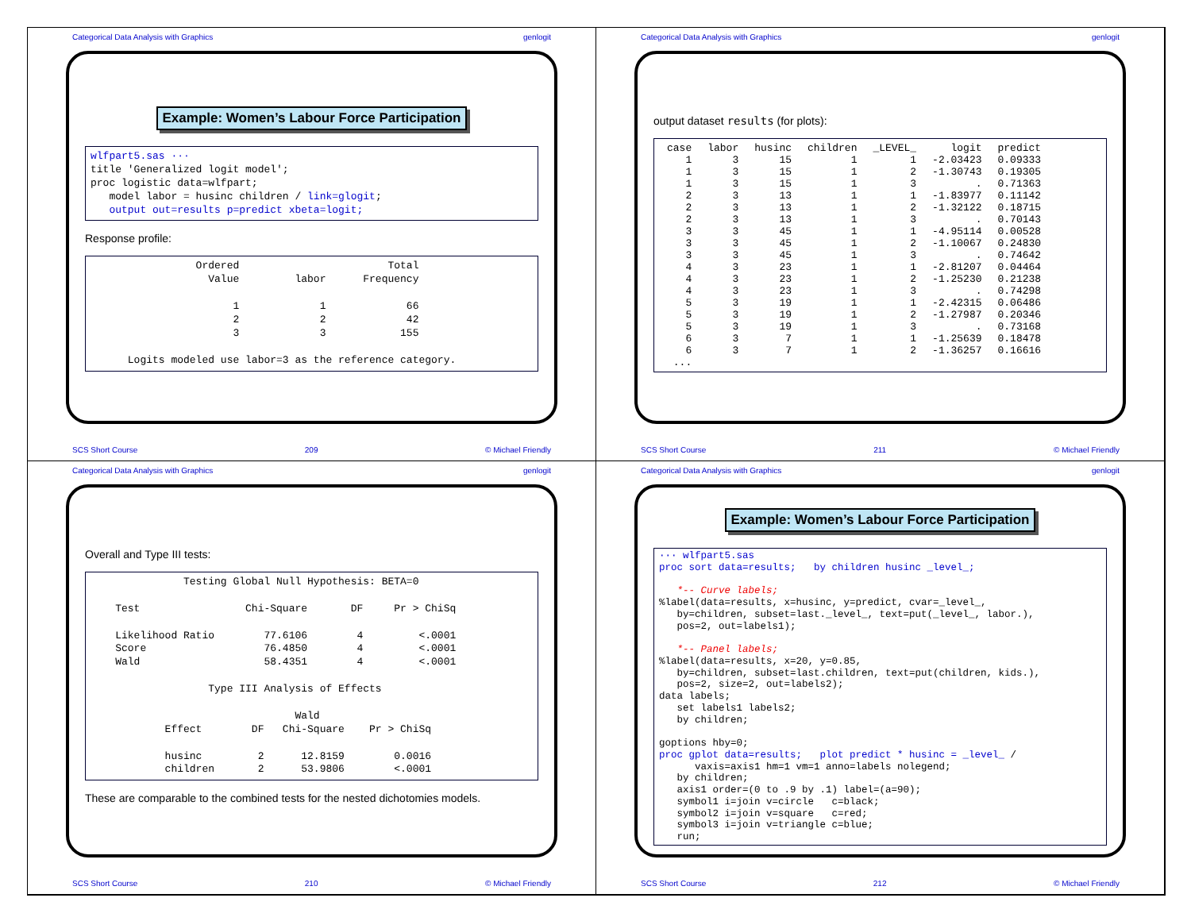Categorical Data Analysis with Graphics genlogit
Example: Women’s Labour Force Participation
wlfpart5.sas ···
title 'Generalized logit model';
proc logistic data=wlfpart;
   model labor = husinc children / link=glogit;
   output out=results p=predict xbeta=logit;
Response profile:
                 Ordered                        Total
                   Value         labor      Frequency

                       1             1             66
                       2             2             42
                       3             3            155

      Logits modeled use labor=3 as the reference category.
SCS Short Course 209 © Michael Friendly
Categorical Data Analysis with Graphics genlogit
output dataset results (for plots):
| case | labor | husinc | children | _LEVEL_ | logit | predict |
| --- | --- | --- | --- | --- | --- | --- |
| 1 | 3 | 15 | 1 | 1 | -2.03423 | 0.09333 |
| 1 | 3 | 15 | 1 | 2 | -1.30743 | 0.19305 |
| 1 | 3 | 15 | 1 | 3 | . | 0.71363 |
| 2 | 3 | 13 | 1 | 1 | -1.83977 | 0.11142 |
| 2 | 3 | 13 | 1 | 2 | -1.32122 | 0.18715 |
| 2 | 3 | 13 | 1 | 3 | . | 0.70143 |
| 3 | 3 | 45 | 1 | 1 | -4.95114 | 0.00528 |
| 3 | 3 | 45 | 1 | 2 | -1.10067 | 0.24830 |
| 3 | 3 | 45 | 1 | 3 | . | 0.74642 |
| 4 | 3 | 23 | 1 | 1 | -2.81207 | 0.04464 |
| 4 | 3 | 23 | 1 | 2 | -1.25230 | 0.21238 |
| 4 | 3 | 23 | 1 | 3 | . | 0.74298 |
| 5 | 3 | 19 | 1 | 1 | -2.42315 | 0.06486 |
| 5 | 3 | 19 | 1 | 2 | -1.27987 | 0.20346 |
| 5 | 3 | 19 | 1 | 3 | . | 0.73168 |
| 6 | 3 | 7 | 1 | 1 | -1.25639 | 0.18478 |
| 6 | 3 | 7 | 1 | 2 | -1.36257 | 0.16616 |
| ... | | | | | | |
SCS Short Course 211 © Michael Friendly
Categorical Data Analysis with Graphics genlogit
Overall and Type III tests:
               Testing Global Null Hypothesis: BETA=0

    Test                 Chi-Square       DF     Pr > ChiSq

    Likelihood Ratio        77.6106        4         <.0001
    Score                   76.4850        4         <.0001
    Wald                    58.4351        4         <.0001

                   Type III Analysis of Effects

                                 Wald
            Effect        DF   Chi-Square    Pr > ChiSq

            husinc         2      12.8159        0.0016
            children       2      53.9806        <.0001
These are comparable to the combined tests for the nested dichotomies models.
SCS Short Course 210 © Michael Friendly
Categorical Data Analysis with Graphics genlogit
Example: Women’s Labour Force Participation
··· wlfpart5.sas
proc sort data=results;   by children husinc _level_;

   *-- Curve labels;
%label(data=results, x=husinc, y=predict, cvar=_level_,
   by=children, subset=last._level_, text=put(_level_, labor.),
   pos=2, out=labels1);

   *-- Panel labels;
%label(data=results, x=20, y=0.85,
   by=children, subset=last.children, text=put(children, kids.),
   pos=2, size=2, out=labels2);
data labels;
   set labels1 labels2;
   by children;

goptions hby=0;
proc gplot data=results;   plot predict * husinc = _level_ /
      vaxis=axis1 hm=1 vm=1 anno=labels nolegend;
   by children;
   axis1 order=(0 to .9 by .1) label=(a=90);
   symbol1 i=join v=circle   c=black;
   symbol2 i=join v=square   c=red;
   symbol3 i=join v=triangle c=blue;
   run;
SCS Short Course 212 © Michael Friendly